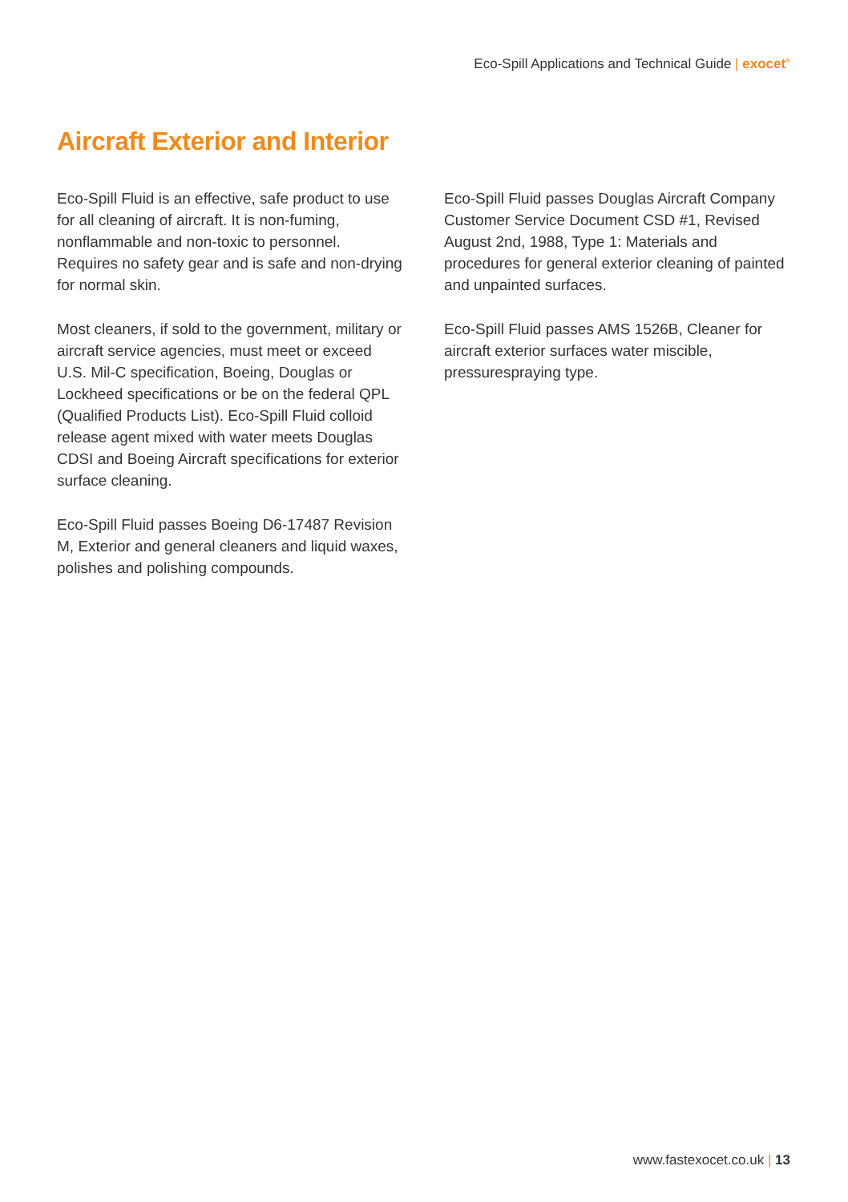Eco-Spill Applications and Technical Guide | exocet<sup>®</sup>
Aircraft Exterior and Interior
Eco-Spill Fluid is an effective, safe product to use for all cleaning of aircraft. It is non-fuming, nonflammable and non-toxic to personnel. Requires no safety gear and is safe and non-drying for normal skin.
Most cleaners, if sold to the government, military or aircraft service agencies, must meet or exceed U.S. Mil-C specification, Boeing, Douglas or Lockheed specifications or be on the federal QPL (Qualified Products List). Eco-Spill Fluid colloid release agent mixed with water meets Douglas CDSI and Boeing Aircraft specifications for exterior surface cleaning.
Eco-Spill Fluid passes Boeing D6-17487 Revision M, Exterior and general cleaners and liquid waxes, polishes and polishing compounds.
Eco-Spill Fluid passes Douglas Aircraft Company Customer Service Document CSD #1, Revised August 2nd, 1988, Type 1: Materials and procedures for general exterior cleaning of painted and unpainted surfaces.
Eco-Spill Fluid passes AMS 1526B, Cleaner for aircraft exterior surfaces water miscible, pressurespraying type.
www.fastexocet.co.uk | 13